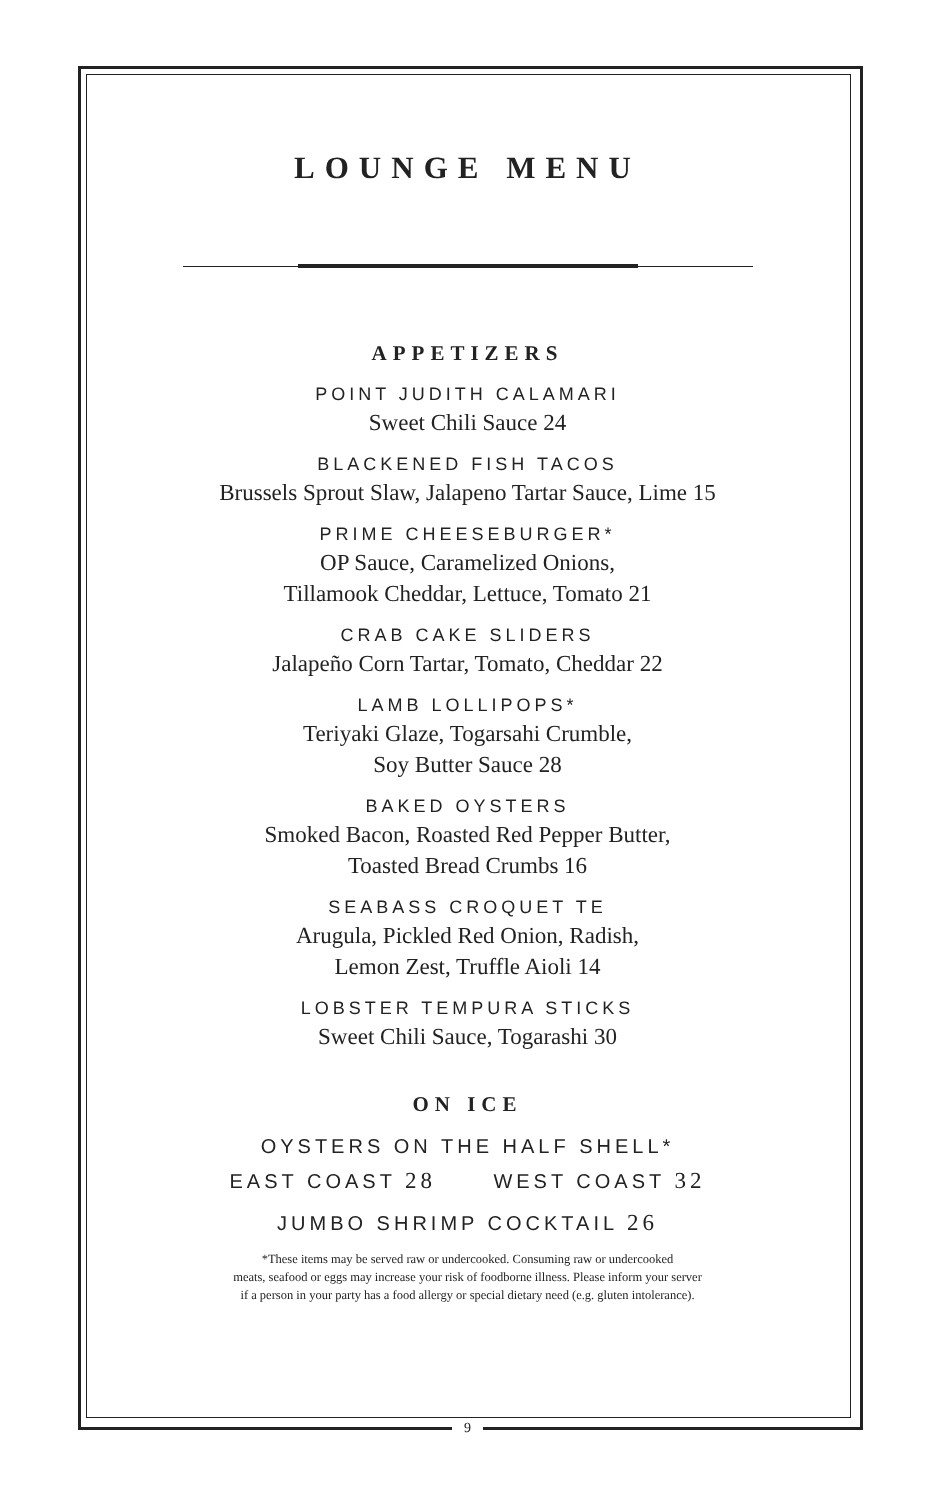LOUNGE MENU
APPETIZERS
POINT JUDITH CALAMARI
Sweet Chili Sauce 24
BLACKENED FISH TACOS
Brussels Sprout Slaw, Jalapeno Tartar Sauce, Lime 15
PRIME CHEESEBURGER*
OP Sauce, Caramelized Onions,
Tillamook Cheddar, Lettuce, Tomato 21
CRAB CAKE SLIDERS
Jalapeño Corn Tartar, Tomato, Cheddar 22
LAMB LOLLIPOPS*
Teriyaki Glaze, Togarsahi Crumble,
Soy Butter Sauce 28
BAKED OYSTERS
Smoked Bacon, Roasted Red Pepper Butter,
Toasted Bread Crumbs 16
SEABASS CROQUET TE
Arugula, Pickled Red Onion, Radish,
Lemon Zest, Truffle Aioli 14
LOBSTER TEMPURA STICKS
Sweet Chili Sauce, Togarashi 30
ON ICE
OYSTERS ON THE HALF SHELL*
EAST COAST 28 WEST COAST 32
JUMBO SHRIMP COCKTAIL 26
*These items may be served raw or undercooked. Consuming raw or undercooked
meats, seafood or eggs may increase your risk of foodborne illness. Please inform your server
if a person in your party has a food allergy or special dietary need (e.g. gluten intolerance).
9